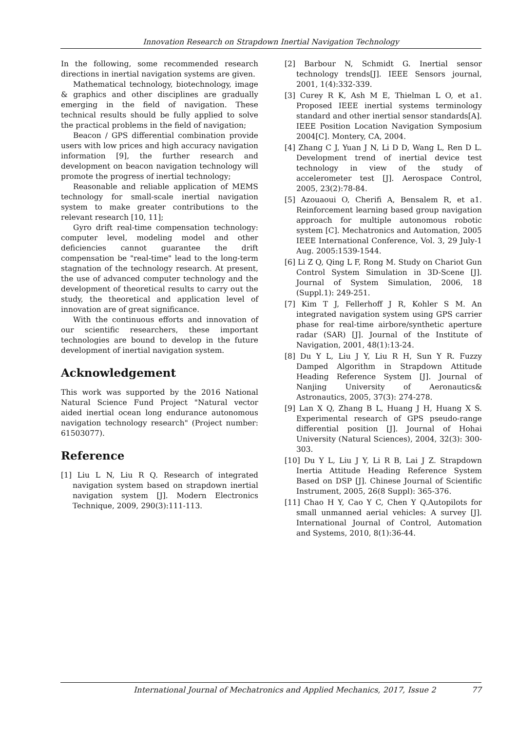Innovation Research on Strapdown Inertial Navigation Technology
In the following, some recommended research directions in inertial navigation systems are given.
Mathematical technology, biotechnology, image & graphics and other disciplines are gradually emerging in the field of navigation. These technical results should be fully applied to solve the practical problems in the field of navigation;
Beacon / GPS differential combination provide users with low prices and high accuracy navigation information [9], the further research and development on beacon navigation technology will promote the progress of inertial technology;
Reasonable and reliable application of MEMS technology for small-scale inertial navigation system to make greater contributions to the relevant research [10, 11];
Gyro drift real-time compensation technology: computer level, modeling model and other deficiencies cannot guarantee the drift compensation be "real-time" lead to the long-term stagnation of the technology research. At present, the use of advanced computer technology and the development of theoretical results to carry out the study, the theoretical and application level of innovation are of great significance.
With the continuous efforts and innovation of our scientific researchers, these important technologies are bound to develop in the future development of inertial navigation system.
Acknowledgement
This work was supported by the 2016 National Natural Science Fund Project "Natural vector aided inertial ocean long endurance autonomous navigation technology research" (Project number: 61503077).
Reference
[1] Liu L N, Liu R Q. Research of integrated navigation system based on strapdown inertial navigation system [J]. Modern Electronics Technique, 2009, 290(3):111-113.
[2] Barbour N, Schmidt G. Inertial sensor technology trends[J]. IEEE Sensors journal, 2001, 1(4):332-339.
[3] Curey R K, Ash M E, Thielman L O, et a1. Proposed IEEE inertial systems terminology standard and other inertial sensor standards[A]. IEEE Position Location Navigation Symposium 2004[C]. Montery, CA, 2004.
[4] Zhang C J, Yuan J N, Li D D, Wang L, Ren D L. Development trend of inertial device test technology in view of the study of accelerometer test [J]. Aerospace Control, 2005, 23(2):78-84.
[5] Azouaoui O, Cherifi A, Bensalem R, et a1. Reinforcement learning based group navigation approach for multiple autonomous robotic system [C]. Mechatronics and Automation, 2005 IEEE International Conference, Vol. 3, 29 July-1 Aug. 2005:1539-1544.
[6] Li Z Q, Qing L F, Rong M. Study on Chariot Gun Control System Simulation in 3D-Scene [J]. Journal of System Simulation, 2006, 18 (Suppl.1): 249-251.
[7] Kim T J, Fellerhoff J R, Kohler S M. An integrated navigation system using GPS carrier phase for real-time airbore/synthetic aperture radar (SAR) [J]. Journal of the Institute of Navigation, 2001, 48(1):13-24.
[8] Du Y L, Liu J Y, Liu R H, Sun Y R. Fuzzy Damped Algorithm in Strapdown Attitude Heading Reference System [J]. Journal of Nanjing University of Aeronautics& Astronautics, 2005, 37(3): 274-278.
[9] Lan X Q, Zhang B L, Huang J H, Huang X S. Experimental research of GPS pseudo-range differential position [J]. Journal of Hohai University (Natural Sciences), 2004, 32(3): 300-303.
[10] Du Y L, Liu J Y, Li R B, Lai J Z. Strapdown Inertia Attitude Heading Reference System Based on DSP [J]. Chinese Journal of Scientific Instrument, 2005, 26(8 Suppl): 365-376.
[11] Chao H Y, Cao Y C, Chen Y Q.Autopilots for small unmanned aerial vehicles: A survey [J]. International Journal of Control, Automation and Systems, 2010, 8(1):36-44.
International Journal of Mechatronics and Applied Mechanics, 2017, Issue 2 77